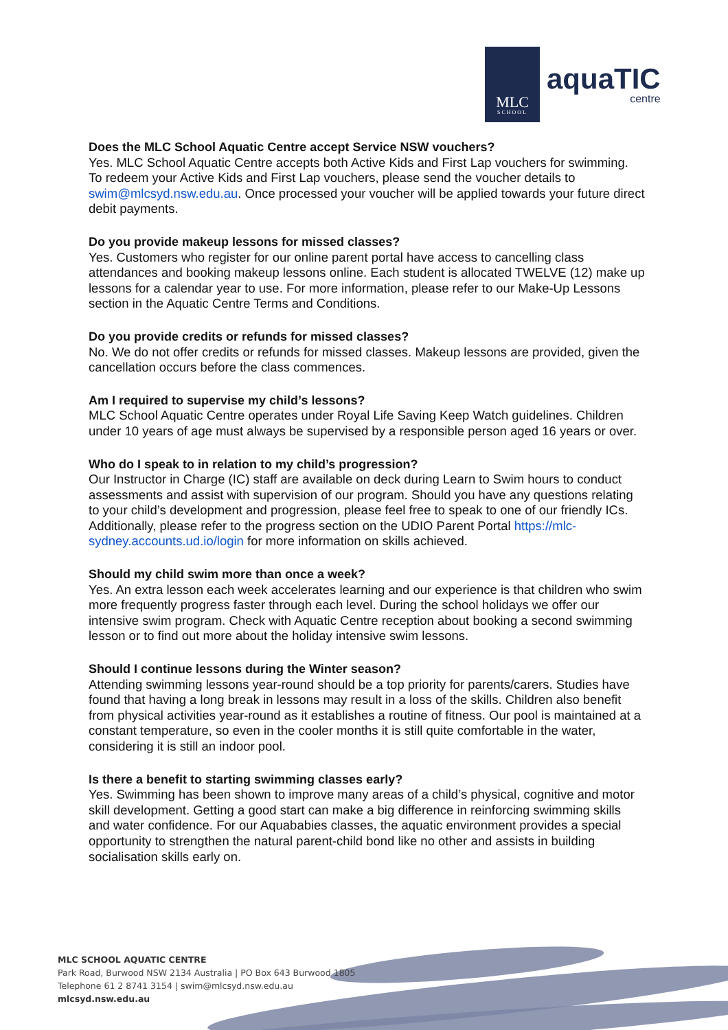MLC
SCHOOL
aquaTIC
centre
Does the MLC School Aquatic Centre accept Service NSW vouchers?
Yes. MLC School Aquatic Centre accepts both Active Kids and First Lap vouchers for swimming. To redeem your Active Kids and First Lap vouchers, please send the voucher details to swim@mlcsyd.nsw.edu.au. Once processed your voucher will be applied towards your future direct debit payments.
Do you provide makeup lessons for missed classes?
Yes. Customers who register for our online parent portal have access to cancelling class attendances and booking makeup lessons online. Each student is allocated TWELVE (12) make up lessons for a calendar year to use. For more information, please refer to our Make-Up Lessons section in the Aquatic Centre Terms and Conditions.
Do you provide credits or refunds for missed classes?
No. We do not offer credits or refunds for missed classes. Makeup lessons are provided, given the cancellation occurs before the class commences.
Am I required to supervise my child’s lessons?
MLC School Aquatic Centre operates under Royal Life Saving Keep Watch guidelines. Children under 10 years of age must always be supervised by a responsible person aged 16 years or over.
Who do I speak to in relation to my child’s progression?
Our Instructor in Charge (IC) staff are available on deck during Learn to Swim hours to conduct assessments and assist with supervision of our program. Should you have any questions relating to your child’s development and progression, please feel free to speak to one of our friendly ICs. Additionally, please refer to the progress section on the UDIO Parent Portal https://mlc-sydney.accounts.ud.io/login for more information on skills achieved.
Should my child swim more than once a week?
Yes. An extra lesson each week accelerates learning and our experience is that children who swim more frequently progress faster through each level. During the school holidays we offer our intensive swim program. Check with Aquatic Centre reception about booking a second swimming lesson or to find out more about the holiday intensive swim lessons.
Should I continue lessons during the Winter season?
Attending swimming lessons year-round should be a top priority for parents/carers. Studies have found that having a long break in lessons may result in a loss of the skills. Children also benefit from physical activities year-round as it establishes a routine of fitness. Our pool is maintained at a constant temperature, so even in the cooler months it is still quite comfortable in the water, considering it is still an indoor pool.
Is there a benefit to starting swimming classes early?
Yes. Swimming has been shown to improve many areas of a child’s physical, cognitive and motor skill development. Getting a good start can make a big difference in reinforcing swimming skills and water confidence. For our Aquababies classes, the aquatic environment provides a special opportunity to strengthen the natural parent-child bond like no other and assists in building socialisation skills early on.
MLC SCHOOL AQUATIC CENTRE
Park Road, Burwood NSW 2134 Australia | PO Box 643 Burwood 1805
Telephone 61 2 8741 3154 | swim@mlcsyd.nsw.edu.au
mlcsyd.nsw.edu.au